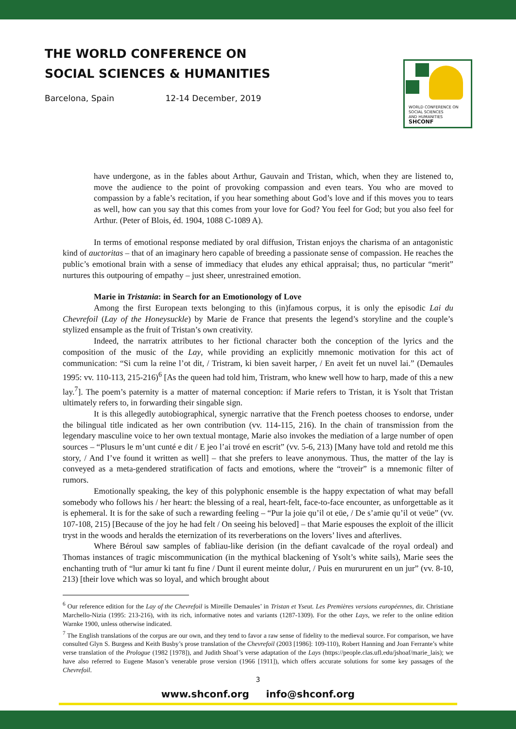THE WORLD CONFERENCE ON
SOCIAL SCIENCES & HUMANITIES
Barcelona, Spain 12-14 December, 2019
WORLD CONFERENCE ON
SOCIAL SCIENCES
AND HUMANITIES
SHCONF
have undergone, as in the fables about Arthur, Gauvain and Tristan, which, when they are listened to, move the audience to the point of provoking compassion and even tears. You who are moved to compassion by a fable’s recitation, if you hear something about God’s love and if this moves you to tears as well, how can you say that this comes from your love for God? You feel for God; but you also feel for Arthur. (Peter of Blois, éd. 1904, 1088 C-1089 A).
In terms of emotional response mediated by oral diffusion, Tristan enjoys the charisma of an antagonistic kind of auctoritas – that of an imaginary hero capable of breeding a passionate sense of compassion. He reaches the public’s emotional brain with a sense of immediacy that eludes any ethical appraisal; thus, no particular “merit” nurtures this outpouring of empathy – just sheer, unrestrained emotion.
Marie in Tristania: in Search for an Emotionology of Love
Among the first European texts belonging to this (in)famous corpus, it is only the episodic Lai du Chevrefoil (Lay of the Honeysuckle) by Marie de France that presents the legend’s storyline and the couple’s stylized ensample as the fruit of Tristan’s own creativity.
Indeed, the narratrix attributes to her fictional character both the conception of the lyrics and the composition of the music of the Lay, while providing an explicitly mnemonic motivation for this act of communication: “Si cum la reïne l’ot dit, / Tristram, ki bien saveit harper, / En aveit fet un nuvel lai.” (Demaules 1995: vv. 110-113, 215-216)<sup>6</sup> [As the queen had told him, Tristram, who knew well how to harp, made of this a new lay.<sup>7</sup>]. The poem’s paternity is a matter of maternal conception: if Marie refers to Tristan, it is Ysolt that Tristan ultimately refers to, in forwarding their singable sign.
It is this allegedly autobiographical, synergic narrative that the French poetess chooses to endorse, under the bilingual title indicated as her own contribution (vv. 114-115, 216). In the chain of transmission from the legendary masculine voice to her own textual montage, Marie also invokes the mediation of a large number of open sources – “Plusurs le m’unt cunté e dit / E jeo l’ai trové en escrit” (vv. 5-6, 213) [Many have told and retold me this story, / And I’ve found it written as well] – that she prefers to leave anonymous. Thus, the matter of the lay is conveyed as a meta-gendered stratification of facts and emotions, where the “troveir” is a mnemonic filter of rumors.
Emotionally speaking, the key of this polyphonic ensemble is the happy expectation of what may befall somebody who follows his / her heart: the blessing of a real, heart-felt, face-to-face encounter, as unforgettable as it is ephemeral. It is for the sake of such a rewarding feeling – “Pur la joie qu’il ot eüe, / De s’amie qu’il ot veüe” (vv. 107-108, 215) [Because of the joy he had felt / On seeing his beloved] – that Marie espouses the exploit of the illicit tryst in the woods and heralds the eternization of its reverberations on the lovers’ lives and afterlives.
Where Béroul saw samples of fabliau-like derision (in the defiant cavalcade of the royal ordeal) and Thomas instances of tragic miscommunication (in the mythical blackening of Ysolt’s white sails), Marie sees the enchanting truth of “lur amur ki tant fu fine / Dunt il eurent meinte dolur, / Puis en murururent en un jur” (vv. 8-10, 213) [their love which was so loyal, and which brought about
<sup>6</sup> Our reference edition for the Lay of the Chevrefoil is Mireille Demaules’ in Tristan et Yseut. Les Premières versions européennes, dir. Christiane Marchello-Nizia (1995: 213-216), with its rich, informative notes and variants (1287-1309). For the other Lays, we refer to the online edition Warnke 1900, unless otherwise indicated.
<sup>7</sup> The English translations of the corpus are our own, and they tend to favor a raw sense of fidelity to the medieval source. For comparison, we have consulted Glyn S. Burgess and Keith Busby’s prose translation of the Chevrefoil (2003 [1986]: 109-110), Robert Hanning and Joan Ferrante’s white verse translation of the Prologue (1982 [1978]), and Judith Shoaf’s verse adaptation of the Lays (https://people.clas.ufl.edu/jshoaf/marie_lais); we have also referred to Eugene Mason’s venerable prose version (1966 [1911]), which offers accurate solutions for some key passages of the Chevrefoil.
3
www.shconf.org info@shconf.org